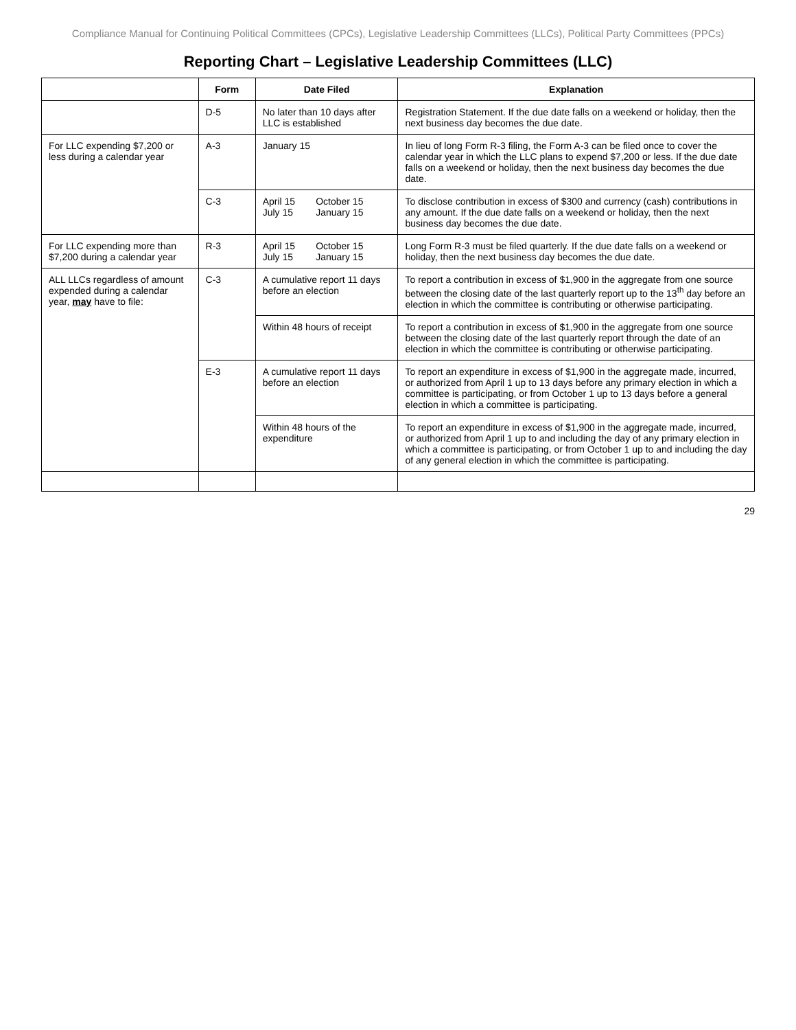Compliance Manual for Continuing Political Committees (CPCs), Legislative Leadership Committees (LLCs), Political Party Committees (PPCs)
Reporting Chart – Legislative Leadership Committees (LLC)
| | Form | Date Filed | Explanation |
| --- | --- | --- | --- |
| | D-5 | No later than 10 days after LLC is established | Registration Statement. If the due date falls on a weekend or holiday, then the next business day becomes the due date. |
| For LLC expending $7,200 or less during a calendar year | A-3 | January 15 | In lieu of long Form R-3 filing, the Form A-3 can be filed once to cover the calendar year in which the LLC plans to expend $7,200 or less. If the due date falls on a weekend or holiday, then the next business day becomes the due date. |
| | C-3 | April 15 July 15 October 15 January 15 | To disclose contribution in excess of $300 and currency (cash) contributions in any amount. If the due date falls on a weekend or holiday, then the next business day becomes the due date. |
| For LLC expending more than $7,200 during a calendar year | R-3 | April 15 July 15 October 15 January 15 | Long Form R-3 must be filed quarterly. If the due date falls on a weekend or holiday, then the next business day becomes the due date. |
| ALL LLCs regardless of amount expended during a calendar year, may have to file: | C-3 | A cumulative report 11 days before an election | To report a contribution in excess of $1,900 in the aggregate from one source between the closing date of the last quarterly report up to the 13<sup>th</sup> day before an election in which the committee is contributing or otherwise participating. |
| | | Within 48 hours of receipt | To report a contribution in excess of $1,900 in the aggregate from one source between the closing date of the last quarterly report through the date of an election in which the committee is contributing or otherwise participating. |
| | E-3 | A cumulative report 11 days before an election | To report an expenditure in excess of $1,900 in the aggregate made, incurred, or authorized from April 1 up to 13 days before any primary election in which a committee is participating, or from October 1 up to 13 days before a general election in which a committee is participating. |
| | | Within 48 hours of the expenditure | To report an expenditure in excess of $1,900 in the aggregate made, incurred, or authorized from April 1 up to and including the day of any primary election in which a committee is participating, or from October 1 up to and including the day of any general election in which the committee is participating. |
29